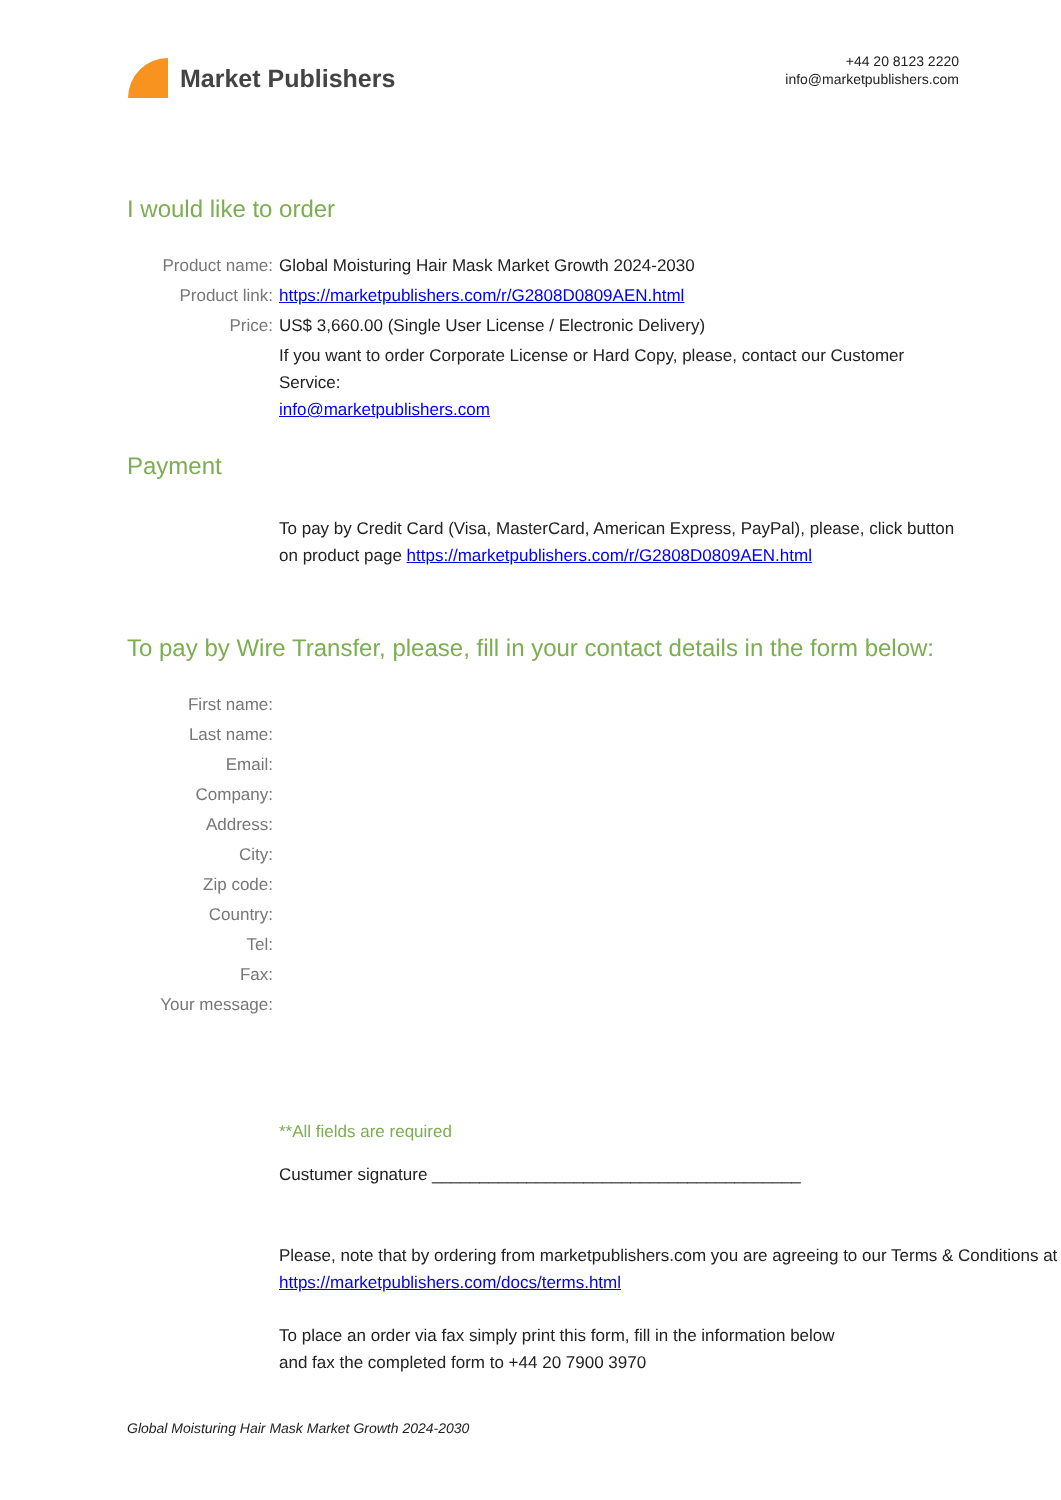Market Publishers
+44 20 8123 2220
info@marketpublishers.com
I would like to order
Product name: Global Moisturing Hair Mask Market Growth 2024-2030
Product link: https://marketpublishers.com/r/G2808D0809AEN.html
Price: US$ 3,660.00 (Single User License / Electronic Delivery)
If you want to order Corporate License or Hard Copy, please, contact our Customer Service:
info@marketpublishers.com
Payment
To pay by Credit Card (Visa, MasterCard, American Express, PayPal), please, click button on product page https://marketpublishers.com/r/G2808D0809AEN.html
To pay by Wire Transfer, please, fill in your contact details in the form below:
First name:
Last name:
Email:
Company:
Address:
City:
Zip code:
Country:
Tel:
Fax:
Your message:
**All fields are required
Custumer signature _______________________________________
Please, note that by ordering from marketpublishers.com you are agreeing to our Terms & Conditions at https://marketpublishers.com/docs/terms.html
To place an order via fax simply print this form, fill in the information below
and fax the completed form to +44 20 7900 3970
Global Moisturing Hair Mask Market Growth 2024-2030